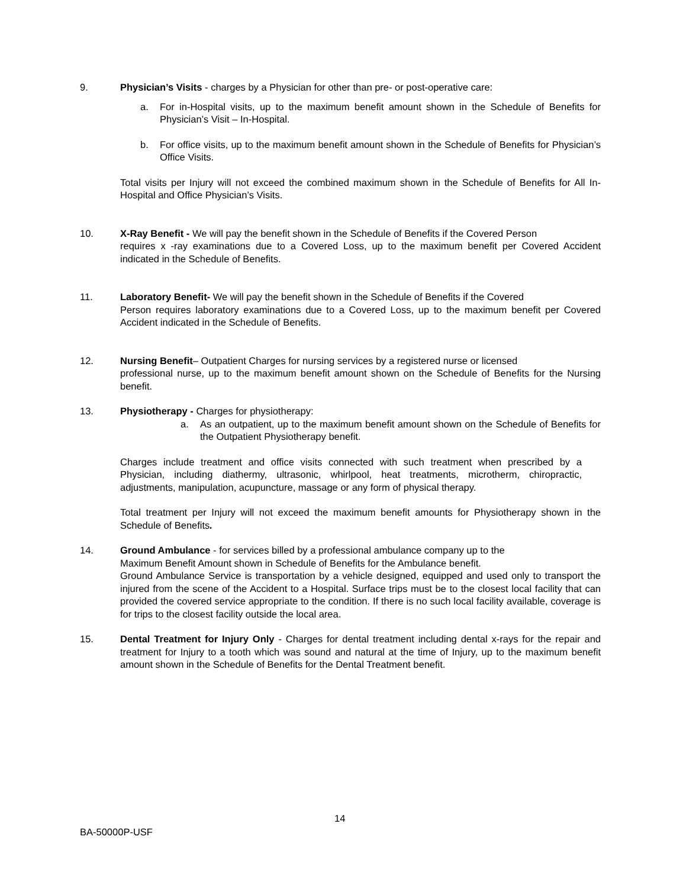9. Physician’s Visits - charges by a Physician for other than pre- or post-operative care:
a. For in-Hospital visits, up to the maximum benefit amount shown in the Schedule of Benefits for Physician’s Visit – In-Hospital.
b. For office visits, up to the maximum benefit amount shown in the Schedule of Benefits for Physician’s Office Visits.
Total visits per Injury will not exceed the combined maximum shown in the Schedule of Benefits for All In-Hospital and Office Physician’s Visits.
10. X-Ray Benefit - We will pay the benefit shown in the Schedule of Benefits if the Covered Person
requires x -ray examinations due to a Covered Loss, up to the maximum benefit per Covered Accident indicated in the Schedule of Benefits.
11. Laboratory Benefit- We will pay the benefit shown in the Schedule of Benefits if the Covered
Person requires laboratory examinations due to a Covered Loss, up to the maximum benefit per Covered Accident indicated in the Schedule of Benefits.
12. Nursing Benefit– Outpatient Charges for nursing services by a registered nurse or licensed
professional nurse, up to the maximum benefit amount shown on the Schedule of Benefits for the Nursing benefit.
13. Physiotherapy - Charges for physiotherapy:
a. As an outpatient, up to the maximum benefit amount shown on the Schedule of Benefits for the Outpatient Physiotherapy benefit.
Charges include treatment and office visits connected with such treatment when prescribed by a Physician, including diathermy, ultrasonic, whirlpool, heat treatments, microtherm, chiropractic, adjustments, manipulation, acupuncture, massage or any form of physical therapy.
Total treatment per Injury will not exceed the maximum benefit amounts for Physiotherapy shown in the Schedule of Benefits.
14. Ground Ambulance - for services billed by a professional ambulance company up to the
Maximum Benefit Amount shown in Schedule of Benefits for the Ambulance benefit.
Ground Ambulance Service is transportation by a vehicle designed, equipped and used only to transport the injured from the scene of the Accident to a Hospital. Surface trips must be to the closest local facility that can provided the covered service appropriate to the condition. If there is no such local facility available, coverage is for trips to the closest facility outside the local area.
15. Dental Treatment for Injury Only - Charges for dental treatment including dental x-rays for the repair and treatment for Injury to a tooth which was sound and natural at the time of Injury, up to the maximum benefit amount shown in the Schedule of Benefits for the Dental Treatment benefit.
14
BA-50000P-USF